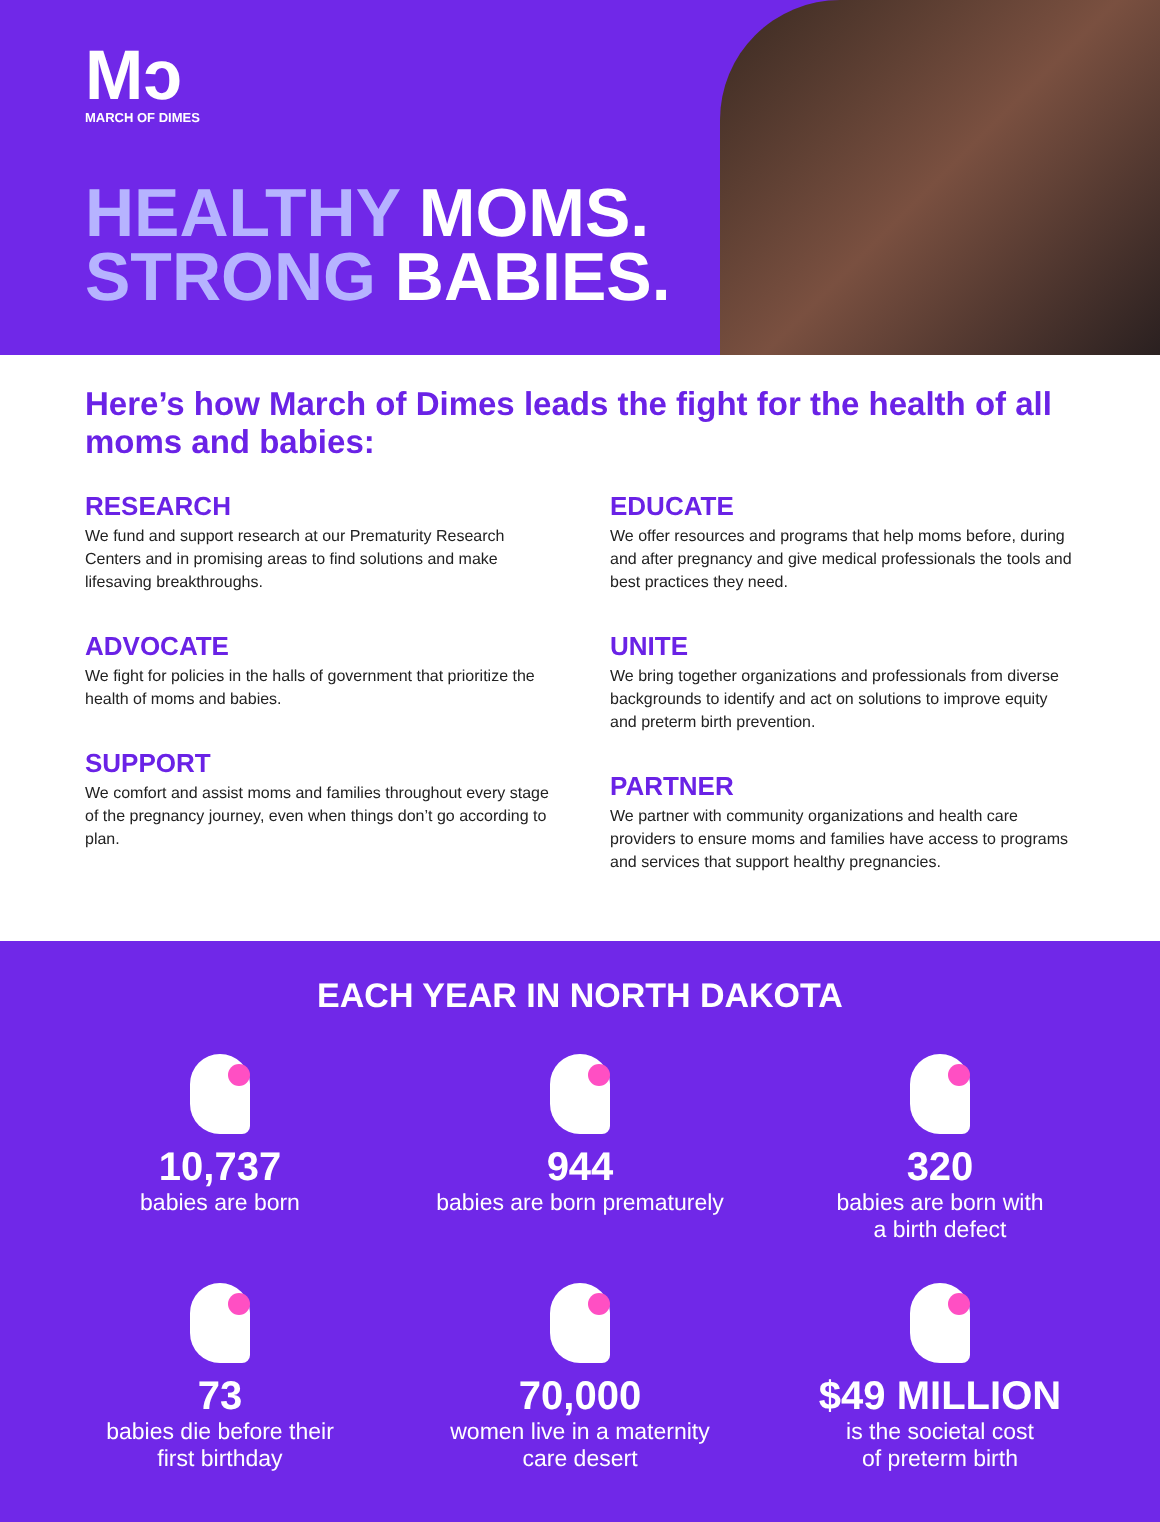Mↄ
MARCH OF DIMES
HEALTHY MOMS.
STRONG BABIES.
Here’s how March of Dimes leads the fight for the health of all moms and babies:
RESEARCH
We fund and support research at our Prematurity Research Centers and in promising areas to find solutions and make lifesaving breakthroughs.
ADVOCATE
We fight for policies in the halls of government that prioritize the health of moms and babies.
SUPPORT
We comfort and assist moms and families throughout every stage of the pregnancy journey, even when things don’t go according to plan.
EDUCATE
We offer resources and programs that help moms before, during and after pregnancy and give medical professionals the tools and best practices they need.
UNITE
We bring together organizations and professionals from diverse backgrounds to identify and act on solutions to improve equity and preterm birth prevention.
PARTNER
We partner with community organizations and health care providers to ensure moms and families have access to programs and services that support healthy pregnancies.
EACH YEAR IN NORTH DAKOTA
10,737
babies are born
944
babies are born prematurely
320
babies are born with
a birth defect
73
babies die before their
first birthday
70,000
women live in a maternity
care desert
$49 MILLION
is the societal cost
of preterm birth